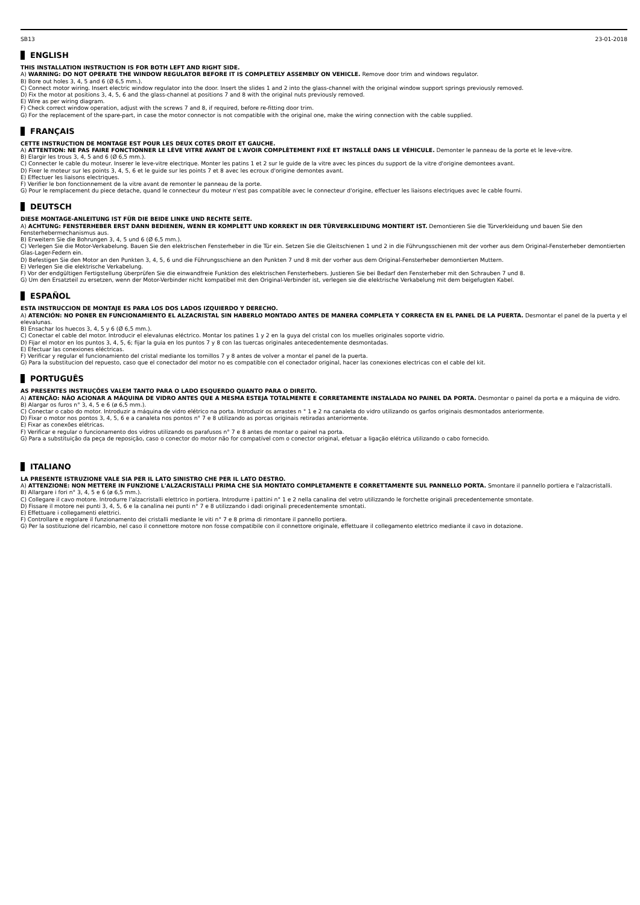SB13 23-01-2018
ENGLISH
THIS INSTALLATION INSTRUCTION IS FOR BOTH LEFT AND RIGHT SIDE.
A) WARNING: DO NOT OPERATE THE WINDOW REGULATOR BEFORE IT IS COMPLETELY ASSEMBLY ON VEHICLE. Remove door trim and windows regulator.
B) Bore out holes 3, 4, 5 and 6 (Ø 6,5 mm.).
C) Connect motor wiring. Insert electric window regulator into the door. Insert the slides 1 and 2 into the glass-channel with the original window support springs previously removed.
D) Fix the motor at positions 3, 4, 5, 6 and the glass-channel at positions 7 and 8 with the original nuts previously removed.
E) Wire as per wiring diagram.
F) Check correct window operation, adjust with the screws 7 and 8, if required, before re-fitting door trim.
G) For the replacement of the spare-part, in case the motor connector is not compatible with the original one, make the wiring connection with the cable supplied.
FRANÇAIS
CETTE INSTRUCTION DE MONTAGE EST POUR LES DEUX COTES DROIT ET GAUCHE.
A) ATTENTION: NE PAS FAIRE FONCTIONNER LE LÈVE VITRE AVANT DE L'AVOIR COMPLÈTEMENT FIXÉ ET INSTALLÉ DANS LE VÉHICULE. Demonter le panneau de la porte et le leve-vitre.
B) Elargir les trous 3, 4, 5 and 6 (Ø 6,5 mm.).
C) Connecter le cable du moteur. Inserer le leve-vitre electrique. Monter les patins 1 et 2 sur le guide de la vitre avec les pinces du support de la vitre d'origine demontees avant.
D) Fixer le moteur sur les points 3, 4, 5, 6 et le guide sur les points 7 et 8 avec les ecroux d'origine demontes avant.
E) Effectuer les liaisons electriques.
F) Verifier le bon fonctionnement de la vitre avant de remonter le panneau de la porte.
G) Pour le remplacement du piece detache, quand le connecteur du moteur n'est pas compatible avec le connecteur d'origine, effectuer les liaisons electriques avec le cable fourni.
DEUTSCH
DIESE MONTAGE-ANLEITUNG IST FÜR DIE BEIDE LINKE UND RECHTE SEITE.
A) ACHTUNG: FENSTERHEBER ERST DANN BEDIENEN, WENN ER KOMPLETT UND KORREKT IN DER TÜRVERKLEIDUNG MONTIERT IST. Demontieren Sie die Türverkleidung und bauen Sie den Fensterhebermechanismus aus.
B) Erweitern Sie die Bohrungen 3, 4, 5 und 6 (Ø 6,5 mm.).
C) Verlegen Sie die Motor-Verkabelung. Bauen Sie den elektrischen Fensterheber in die Tür ein. Setzen Sie die Gleitschienen 1 und 2 in die Führungsschienen mit der vorher aus dem Original-Fensterheber demontierten Glas-Lager-Federn ein.
D) Befestigen Sie den Motor an den Punkten 3, 4, 5, 6 und die Führungsschiene an den Punkten 7 und 8 mit der vorher aus dem Original-Fensterheber demontierten Muttern.
E) Verlegen Sie die elektrische Verkabelung.
F) Vor der endgültigen Fertigstellung überprüfen Sie die einwandfreie Funktion des elektrischen Fensterhebers. Justieren Sie bei Bedarf den Fensterheber mit den Schrauben 7 und 8.
G) Um den Ersatzteil zu ersetzen, wenn der Motor-Verbinder nicht kompatibel mit den Original-Verbinder ist, verlegen sie die elektrische Verkabelung mit dem beigefugten Kabel.
ESPAÑOL
ESTA INSTRUCCION DE MONTAJE ES PARA LOS DOS LADOS IZQUIERDO Y DERECHO.
A) ATENCIÓN: NO PONER EN FUNCIONAMIENTO EL ALZACRISTAL SIN HABERLO MONTADO ANTES DE MANERA COMPLETA Y CORRECTA EN EL PANEL DE LA PUERTA. Desmontar el panel de la puerta y el elevalunas.
B) Ensachar los huecos 3, 4, 5 y 6 (Ø 6,5 mm.).
C) Conectar el cable del motor. Introducir el elevalunas eléctrico. Montar los patines 1 y 2 en la guya del cristal con los muelles originales soporte vidrio.
D) Fijar el motor en los puntos 3, 4, 5, 6; fijar la guia en los puntos 7 y 8 con las tuercas originales antecedentemente desmontadas.
E) Efectuar las conexiones eléctricas.
F) Verificar y regular el funcionamiento del cristal mediante los tornillos 7 y 8 antes de volver a montar el panel de la puerta.
G) Para la substitucion del repuesto, caso que el conectador del motor no es compatible con el conectador original, hacer las conexiones electricas con el cable del kit.
PORTUGUÊS
AS PRESENTES INSTRUÇÕES VALEM TANTO PARA O LADO ESQUERDO QUANTO PARA O DIREITO.
A) ATENÇÃO: NÃO ACIONAR A MÁQUINA DE VIDRO ANTES QUE A MESMA ESTEJA TOTALMENTE E CORRETAMENTE INSTALADA NO PAINEL DA PORTA. Desmontar o painel da porta e a máquina de vidro.
B) Alargar os furos n° 3, 4, 5 e 6 (ø 6,5 mm.).
C) Conectar o cabo do motor. Introduzir a máquina de vidro elétrico na porta. Introduzir os arrastes n ° 1 e 2 na canaleta do vidro utilizando os garfos originais desmontados anteriormente.
D) Fixar o motor nos pontos 3, 4, 5, 6 e a canaleta nos pontos n° 7 e 8 utilizando as porcas originais retiradas anteriormente.
E) Fixar as conexões elétricas.
F) Verificar e regular o funcionamento dos vidros utilizando os parafusos n° 7 e 8 antes de montar o painel na porta.
G) Para a substituição da peça de reposição, caso o conector do motor não for compatível com o conector original, efetuar a ligação elétrica utilizando o cabo fornecido.
ITALIANO
LA PRESENTE ISTRUZIONE VALE SIA PER IL LATO SINISTRO CHE PER IL LATO DESTRO.
A) ATTENZIONE: NON METTERE IN FUNZIONE L'ALZACRISTALLI PRIMA CHE SIA MONTATO COMPLETAMENTE E CORRETTAMENTE SUL PANNELLO PORTA. Smontare il pannello portiera e l'alzacristalli.
B) Allargare i fori n° 3, 4, 5 e 6 (ø 6,5 mm.).
C) Collegare il cavo motore. Introdurre l'alzacristalli elettrico in portiera. Introdurre i pattini n° 1 e 2 nella canalina del vetro utilizzando le forchette originali precedentemente smontate.
D) Fissare il motore nei punti 3, 4, 5, 6 e la canalina nei punti n° 7 e 8 utilizzando i dadi originali precedentemente smontati.
E) Effettuare i collegamenti elettrici.
F) Controllare e regolare il funzionamento dei cristalli mediante le viti n° 7 e 8 prima di rimontare il pannello portiera.
G) Per la sostituzione del ricambio, nel caso il connettore motore non fosse compatibile con il connettore originale, effettuare il collegamento elettrico mediante il cavo in dotazione.